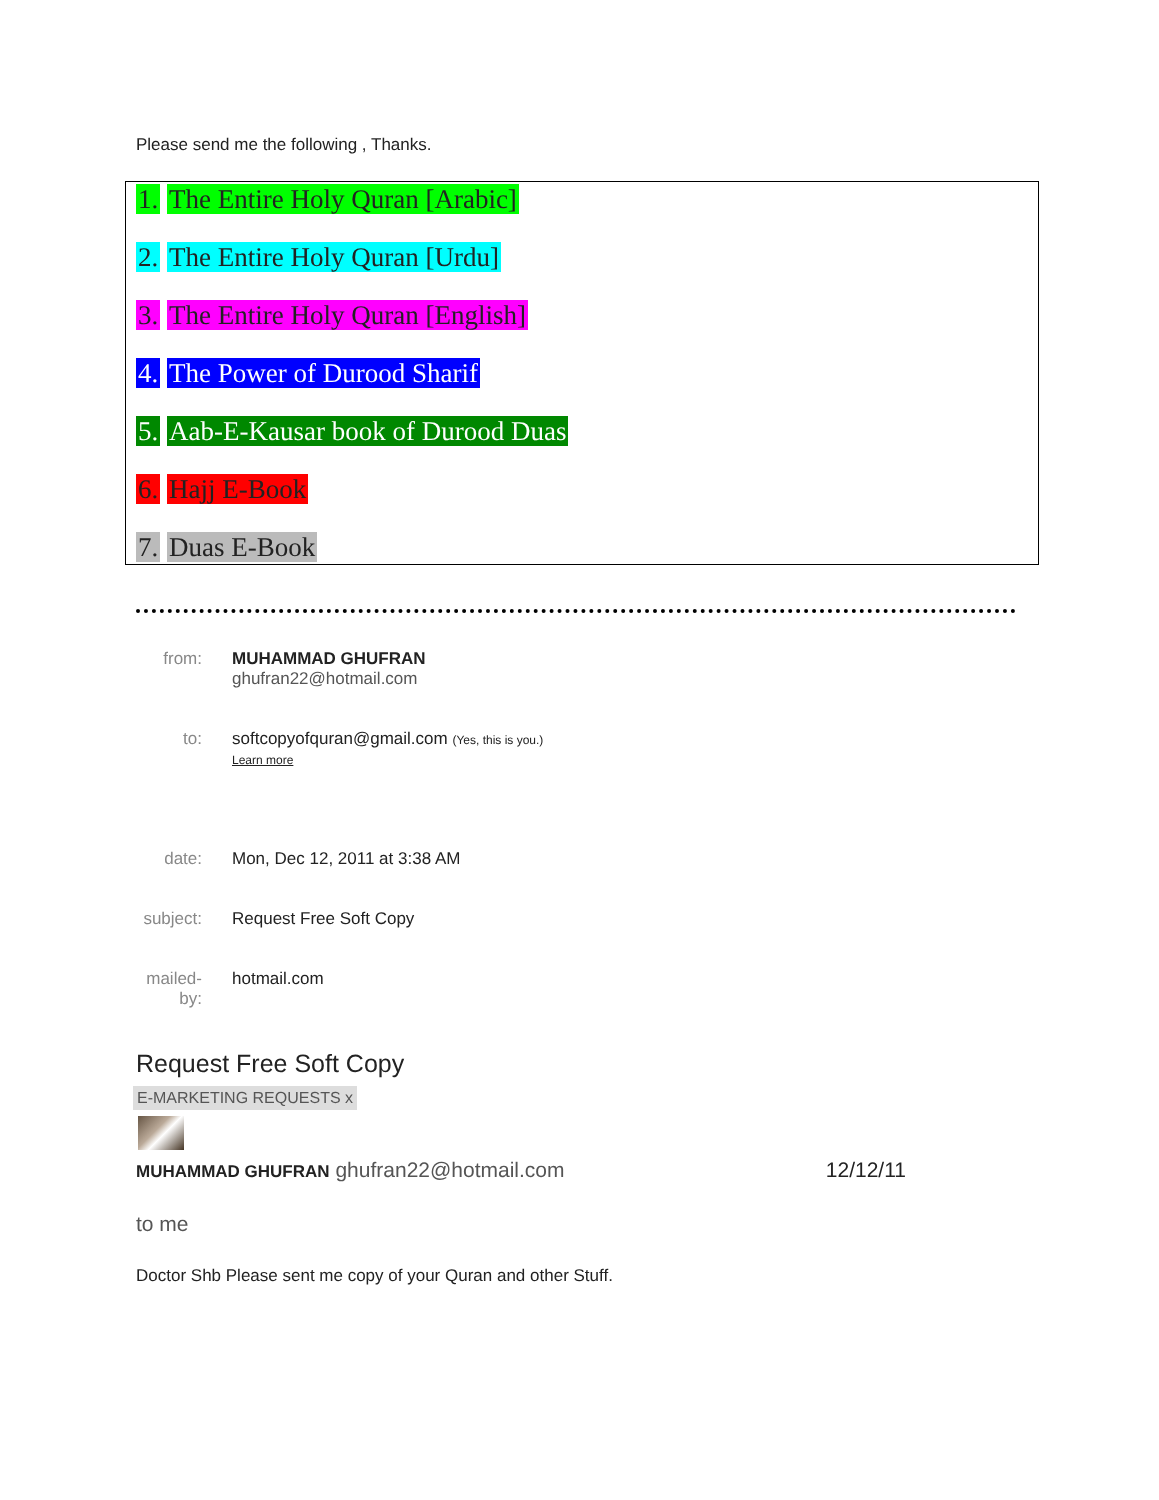Please send me the following , Thanks.
1. The Entire Holy Quran [Arabic]
2. The Entire Holy Quran [Urdu]
3. The Entire Holy Quran [English]
4. The Power of Durood Sharif
5. Aab-E-Kausar book of Durood Duas
6. Hajj E-Book
7. Duas E-Book
from: MUHAMMAD GHUFRAN ghufran22@hotmail.com
to: softcopyofquran@gmail.com (Yes, this is you.) Learn more
date: Mon, Dec 12, 2011 at 3:38 AM
subject:
Request Free Soft Copy
mailed-by:
hotmail.com
Request Free Soft Copy
E-MARKETING REQUESTS x
MUHAMMAD GHUFRAN ghufran22@hotmail.com
12/12/11
to me
Doctor Shb Please sent me copy of your Quran and other Stuff.